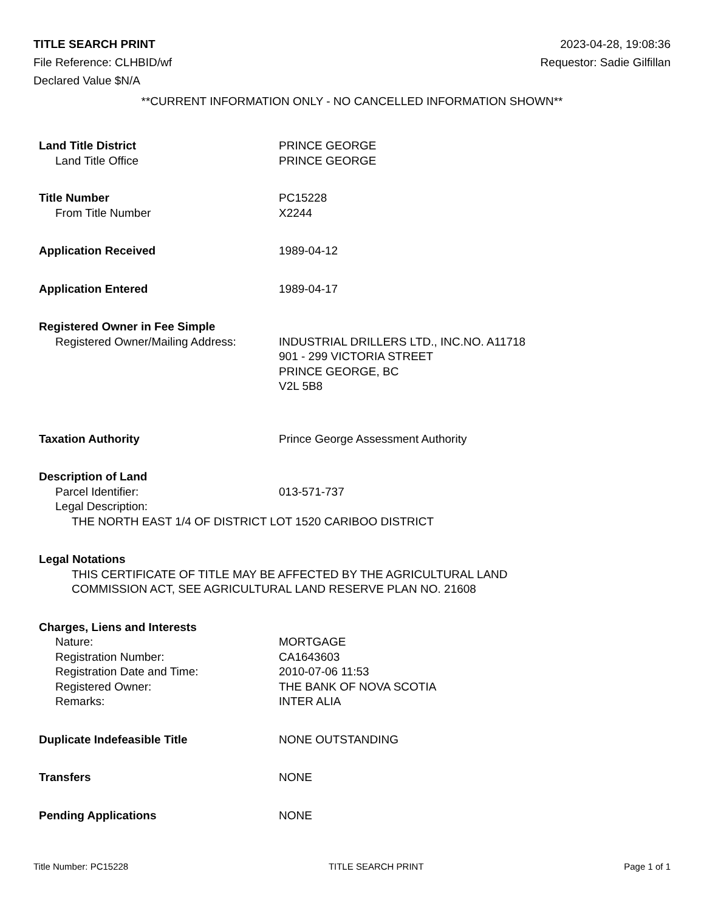TITLE SEARCH PRINT 2023-04-28, 19:08:36
File Reference: CLHBID/wf Requestor: Sadie Gilfillan
Declared Value $N/A
**CURRENT INFORMATION ONLY - NO CANCELLED INFORMATION SHOWN**
Land Title District PRINCE GEORGE
Land Title Office PRINCE GEORGE
Title Number PC15228
From Title Number X2244
Application Received 1989-04-12
Application Entered 1989-04-17
Registered Owner in Fee Simple
Registered Owner/Mailing Address:
INDUSTRIAL DRILLERS LTD., INC.NO. A11718
901 - 299 VICTORIA STREET
PRINCE GEORGE, BC
V2L 5B8
Taxation Authority Prince George Assessment Authority
Description of Land
Parcel Identifier: 013-571-737
Legal Description:
THE NORTH EAST 1/4 OF DISTRICT LOT 1520 CARIBOO DISTRICT
Legal Notations
THIS CERTIFICATE OF TITLE MAY BE AFFECTED BY THE AGRICULTURAL LAND
COMMISSION ACT, SEE AGRICULTURAL LAND RESERVE PLAN NO. 21608
Charges, Liens and Interests
Nature: MORTGAGE
Registration Number: CA1643603
Registration Date and Time: 2010-07-06 11:53
Registered Owner: THE BANK OF NOVA SCOTIA
Remarks: INTER ALIA
Duplicate Indefeasible Title NONE OUTSTANDING
Transfers NONE
Pending Applications NONE
Title Number: PC15228 TITLE SEARCH PRINT Page 1 of 1